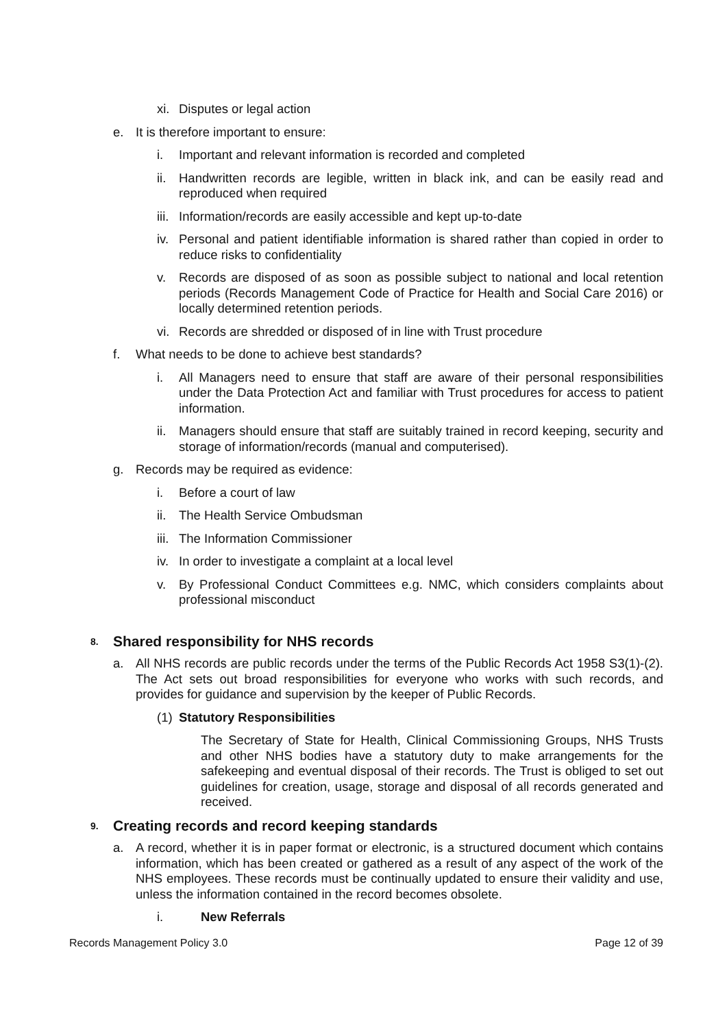xi. Disputes or legal action
e. It is therefore important to ensure:
i. Important and relevant information is recorded and completed
ii. Handwritten records are legible, written in black ink, and can be easily read and reproduced when required
iii. Information/records are easily accessible and kept up-to-date
iv. Personal and patient identifiable information is shared rather than copied in order to reduce risks to confidentiality
v. Records are disposed of as soon as possible subject to national and local retention periods (Records Management Code of Practice for Health and Social Care 2016) or locally determined retention periods.
vi. Records are shredded or disposed of in line with Trust procedure
f. What needs to be done to achieve best standards?
i. All Managers need to ensure that staff are aware of their personal responsibilities under the Data Protection Act and familiar with Trust procedures for access to patient information.
ii. Managers should ensure that staff are suitably trained in record keeping, security and storage of information/records (manual and computerised).
g. Records may be required as evidence:
i. Before a court of law
ii. The Health Service Ombudsman
iii. The Information Commissioner
iv. In order to investigate a complaint at a local level
v. By Professional Conduct Committees e.g. NMC, which considers complaints about professional misconduct
8. Shared responsibility for NHS records
a. All NHS records are public records under the terms of the Public Records Act 1958 S3(1)-(2). The Act sets out broad responsibilities for everyone who works with such records, and provides for guidance and supervision by the keeper of Public Records.
(1) Statutory Responsibilities
The Secretary of State for Health, Clinical Commissioning Groups, NHS Trusts and other NHS bodies have a statutory duty to make arrangements for the safekeeping and eventual disposal of their records. The Trust is obliged to set out guidelines for creation, usage, storage and disposal of all records generated and received.
9. Creating records and record keeping standards
a. A record, whether it is in paper format or electronic, is a structured document which contains information, which has been created or gathered as a result of any aspect of the work of the NHS employees. These records must be continually updated to ensure their validity and use, unless the information contained in the record becomes obsolete.
i. New Referrals
Records Management Policy 3.0 Page 12 of 39